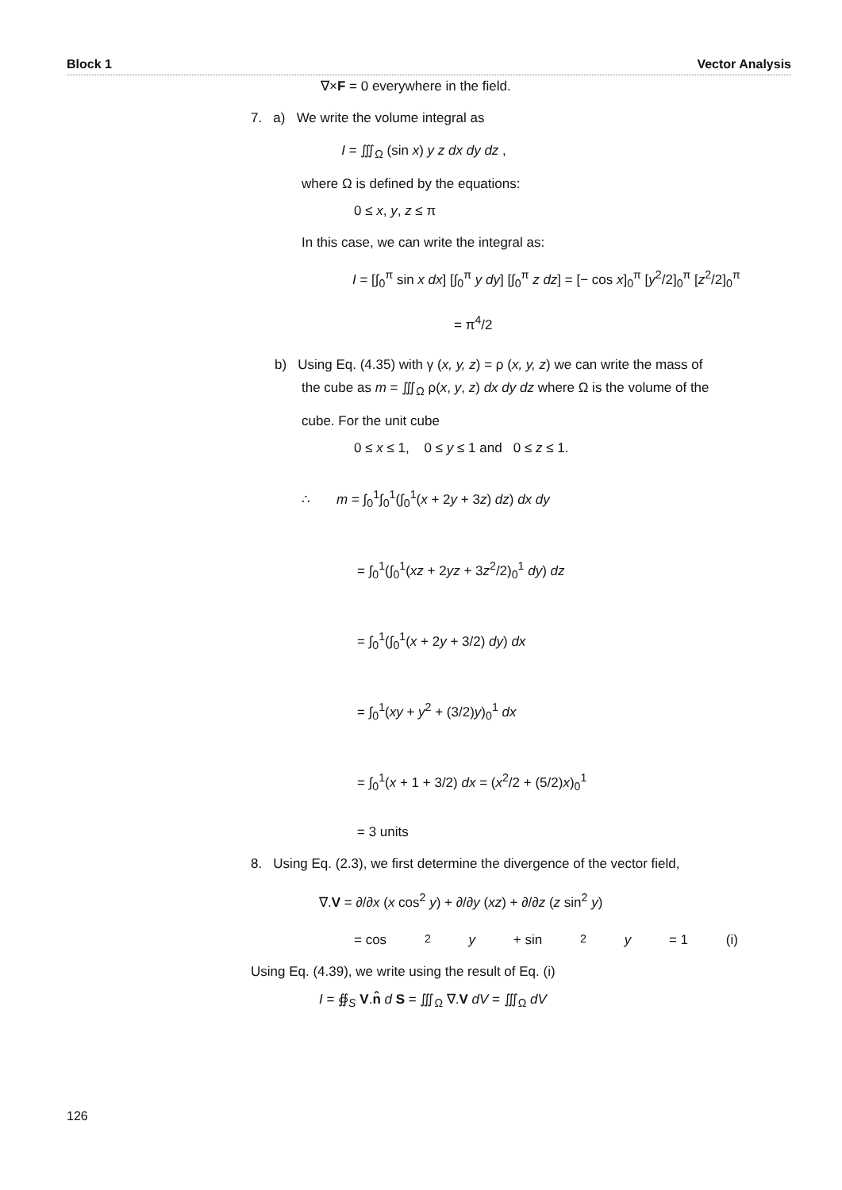Block 1 Vector Analysis
∇×F = 0 everywhere in the field.
7. a) We write the volume integral as
I = ∭<sub>Ω</sub> (sin x) y z dx dy dz ,
where Ω is defined by the equations:
0 ≤ x, y, z ≤ π
In this case, we can write the integral as:
I = [∫<sub>0</sub><sup>π</sup> sin x dx] [∫<sub>0</sub><sup>π</sup> y dy] [∫<sub>0</sub><sup>π</sup> z dz] = [− cos x]<sub>0</sub><sup>π</sup> [y<sup>2</sup>/2]<sub>0</sub><sup>π</sup> [z<sup>2</sup>/2]<sub>0</sub><sup>π</sup>
= π<sup>4</sup>/2
b) Using Eq. (4.35) with γ (x, y, z) = ρ (x, y, z) we can write the mass of
the cube as m = ∭<sub>Ω</sub> ρ(x, y, z) dx dy dz where Ω is the volume of the
cube. For the unit cube
0 ≤ x ≤ 1, 0 ≤ y ≤ 1 and 0 ≤ z ≤ 1.
∴ m = ∫<sub>0</sub><sup>1</sup>∫<sub>0</sub><sup>1</sup>(∫<sub>0</sub><sup>1</sup>(x + 2y + 3z) dz) dx dy
= ∫<sub>0</sub><sup>1</sup>(∫<sub>0</sub><sup>1</sup>(xz + 2yz + 3z<sup>2</sup>/2)<sub>0</sub><sup>1</sup> dy) dz
= ∫<sub>0</sub><sup>1</sup>(∫<sub>0</sub><sup>1</sup>(x + 2y + 3/2) dy) dx
= ∫<sub>0</sub><sup>1</sup>(xy + y<sup>2</sup> + (3/2)y)<sub>0</sub><sup>1</sup> dx
= ∫<sub>0</sub><sup>1</sup>(x + 1 + 3/2) dx = (x<sup>2</sup>/2 + (5/2)x)<sub>0</sub><sup>1</sup>
= 3 units
8. Using Eq. (2.3), we first determine the divergence of the vector field,
∇.V = ∂/∂x (x cos<sup>2</sup> y) + ∂/∂y (xz) + ∂/∂z (z sin<sup>2</sup> y)
= cos<sup>2</sup> y + sin<sup>2</sup> y = 1 (i)
Using Eq. (4.39), we write using the result of Eq. (i)
I = ∯<sub>S</sub> V.n̂ d S = ∭<sub>Ω</sub> ∇.V dV = ∭<sub>Ω</sub> dV
126